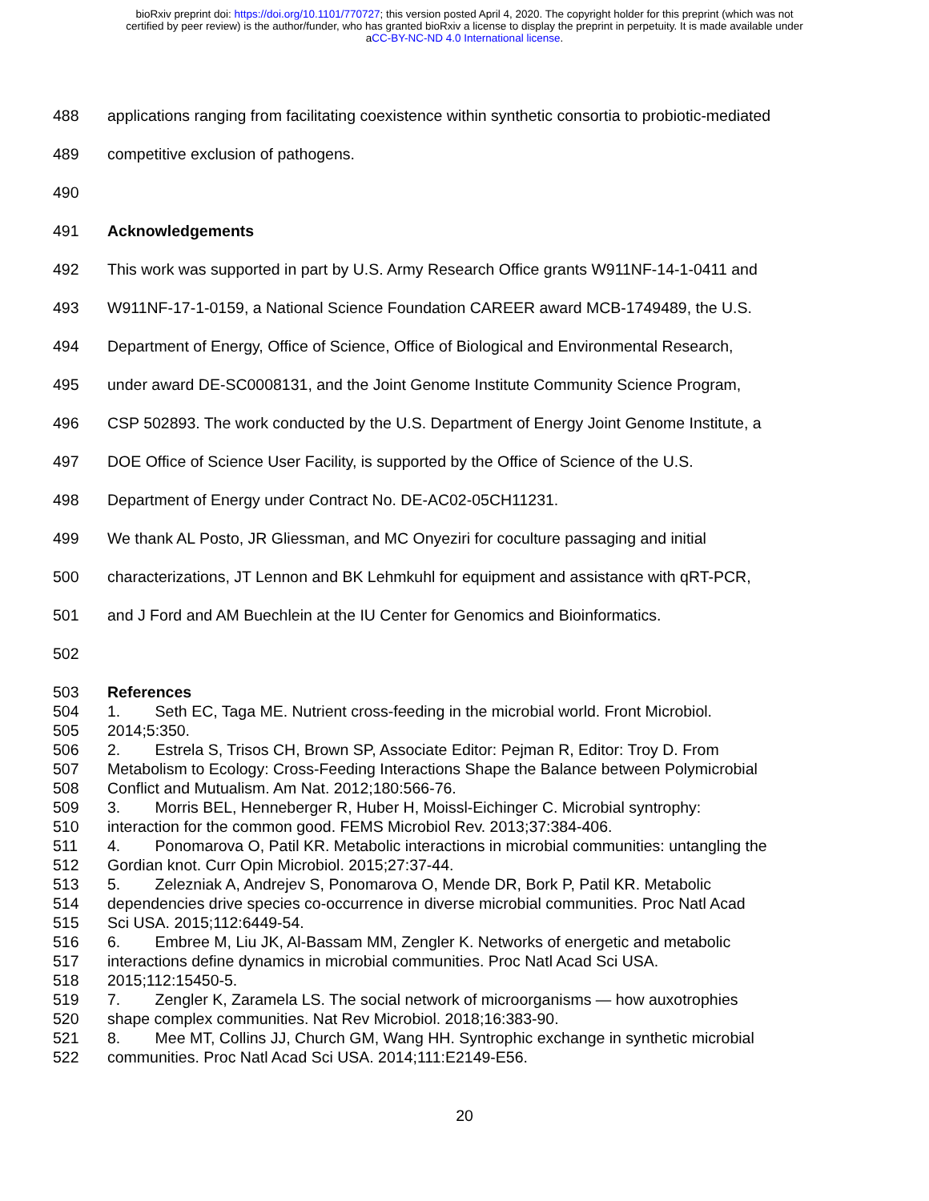bioRxiv preprint doi: https://doi.org/10.1101/770727; this version posted April 4, 2020. The copyright holder for this preprint (which was not
certified by peer review) is the author/funder, who has granted bioRxiv a license to display the preprint in perpetuity. It is made available under
aCC-BY-NC-ND 4.0 International license.
488 applications ranging from facilitating coexistence within synthetic consortia to probiotic-mediated
489 competitive exclusion of pathogens.
490
491 Acknowledgements
492 This work was supported in part by U.S. Army Research Office grants W911NF-14-1-0411 and
493 W911NF-17-1-0159, a National Science Foundation CAREER award MCB-1749489, the U.S.
494 Department of Energy, Office of Science, Office of Biological and Environmental Research,
495 under award DE-SC0008131, and the Joint Genome Institute Community Science Program,
496 CSP 502893. The work conducted by the U.S. Department of Energy Joint Genome Institute, a
497 DOE Office of Science User Facility, is supported by the Office of Science of the U.S.
498 Department of Energy under Contract No. DE-AC02-05CH11231.
499 We thank AL Posto, JR Gliessman, and MC Onyeziri for coculture passaging and initial
500 characterizations, JT Lennon and BK Lehmkuhl for equipment and assistance with qRT-PCR,
501 and J Ford and AM Buechlein at the IU Center for Genomics and Bioinformatics.
502
503 References
504 1. Seth EC, Taga ME. Nutrient cross-feeding in the microbial world. Front Microbiol.
505 2014;5:350.
506 2. Estrela S, Trisos CH, Brown SP, Associate Editor: Pejman R, Editor: Troy D. From
507 Metabolism to Ecology: Cross-Feeding Interactions Shape the Balance between Polymicrobial
508 Conflict and Mutualism. Am Nat. 2012;180:566-76.
509 3. Morris BEL, Henneberger R, Huber H, Moissl-Eichinger C. Microbial syntrophy:
510 interaction for the common good. FEMS Microbiol Rev. 2013;37:384-406.
511 4. Ponomarova O, Patil KR. Metabolic interactions in microbial communities: untangling the
512 Gordian knot. Curr Opin Microbiol. 2015;27:37-44.
513 5. Zelezniak A, Andrejev S, Ponomarova O, Mende DR, Bork P, Patil KR. Metabolic
514 dependencies drive species co-occurrence in diverse microbial communities. Proc Natl Acad
515 Sci USA. 2015;112:6449-54.
516 6. Embree M, Liu JK, Al-Bassam MM, Zengler K. Networks of energetic and metabolic
517 interactions define dynamics in microbial communities. Proc Natl Acad Sci USA.
518 2015;112:15450-5.
519 7. Zengler K, Zaramela LS. The social network of microorganisms — how auxotrophies
520 shape complex communities. Nat Rev Microbiol. 2018;16:383-90.
521 8. Mee MT, Collins JJ, Church GM, Wang HH. Syntrophic exchange in synthetic microbial
522 communities. Proc Natl Acad Sci USA. 2014;111:E2149-E56.
20